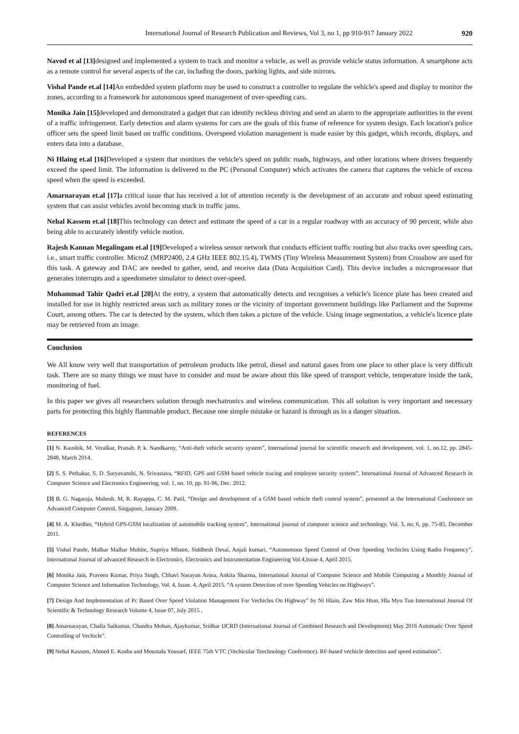International Journal of Research Publication and Reviews, Vol 3, no 1, pp 910-917 January 2022 920
Navod et al [13] designed and implemented a system to track and monitor a vehicle, as well as provide vehicle status information. A smartphone acts as a remote control for several aspects of the car, including the doors, parking lights, and side mirrors.
Vishal Pande et.al [14] An embedded system platform may be used to construct a controller to regulate the vehicle's speed and display to monitor the zones, according to a framework for autonomous speed management of over-speeding cars.
Monika Jain [15] developed and demonstrated a gadget that can identify reckless driving and send an alarm to the appropriate authorities in the event of a traffic infringement. Early detection and alarm systems for cars are the goals of this frame of reference for system design. Each location's police officer sets the speed limit based on traffic conditions. Overspeed violation management is made easier by this gadget, which records, displays, and enters data into a database.
Ni Hlaing et.al [16] Developed a system that monitors the vehicle's speed on public roads, highways, and other locations where drivers frequently exceed the speed limit. The information is delivered to the PC (Personal Computer) which activates the camera that captures the vehicle of excess speed when the speed is exceeded.
Amarnarayan et.al [17] a critical issue that has received a lot of attention recently is the development of an accurate and robust speed estimating system that can assist vehicles avoid becoming stuck in traffic jams.
Nehal Kassem et.al [18] This technology can detect and estimate the speed of a car in a regular roadway with an accuracy of 90 percent, while also being able to accurately identify vehicle motion.
Rajesh Kannan Megalingam et.al [19] Developed a wireless sensor network that conducts efficient traffic routing but also tracks over speeding cars, i.e., smart traffic controller. MicroZ (MRP2400, 2.4 GHz IEEE 802.15.4), TWMS (Tiny Wireless Measurement System) from Crossbow are used for this task. A gateway and DAC are needed to gather, send, and receive data (Data Acquisition Card). This device includes a microprocessor that generates interrupts and a speedometer simulator to detect over-speed.
Muhammad Tahir Qadri et.al [20] At the entry, a system that automatically detects and recognises a vehicle's licence plate has been created and installed for use in highly restricted areas such as military zones or the vicinity of important government buildings like Parliament and the Supreme Court, among others. The car is detected by the system, which then takes a picture of the vehicle. Using image segmentation, a vehicle's licence plate may be retrieved from an image.
Conclusion
We All know very well that transportation of petroleum products like petrol, diesel and natural gases from one place to other place is very difficult task. There are so many things we must have to consider and must be aware about this like speed of transport vehicle, temperature inside the tank, monitoring of fuel.
In this paper we gives all researchers solution through mechatronics and wireless communication. This all solution is very important and necessary parts for protecting this highly flammable product. Because one simple mistake or hazard is through us in a danger situation.
REFERENCES
[1] N. Kaushik, M. Veralkar, Pranab. P, k. Nandkarny, “Anti-theft vehicle security system”, International journal for scientific research and development, vol. 1, no.12, pp. 2845-2848, March 2014.
[2] S. S. Pethakar, S. D. Suryavanshi, N. Srivastava, “RFID, GPS and GSM based vehicle tracing and employee security system”, International Journal of Advanced Research in Computer Science and Electronics Engineering, vol. 1, no. 10, pp. 91-96, Dec. 2012.
[3] B. G. Nagaraja, Mahesh. M, R. Rayappa, C. M. Patil, “Design and development of a GSM based vehicle theft control system”, presented at the International Conference on Advanced Computer Control, Singapore, January 2009.
[4] M. A. Khedher, “Hybrid GPS-GSM localization of automobile tracking system”, International journal of computer science and technology, Vol. 3, no. 6, pp. 75-85, December 2011.
[5] Vishal Pande, Malhar Malhar Mohite, Supriya Mhatre, Siddhesh Desai, Anjali kumari, “Autonomous Speed Control of Over Speeding Vechicles Using Radio Frequency”, International Journal of advanced Research in Electronics, Electronics and Instrumentation Engineering Vol.4,Issue 4, April 2015.
[6] Monika Jain, Praveen Kumar, Priya Singh, Chhavi Narayan Arora, Ankita Sharma, International Journal of Computer Science and Mobile Computing a Monthly Journal of Computer Science and Information Technology, Vol. 4, Issue. 4, April 2015. “A system Detection of over Speeding Vehicles on Highways”.
[7] Design And Implementation of Pc Based Over Speed Violation Management For Vechicles On Highway” by Ni Hlain, Zaw Min Htun, Hla Myo Tun International Journal Of Scientific & Technology Research Volume 4, Issue 07, July 2015 .
[8] Amarnarayan, Challa Saikumar, Chandra Mohan, Ajaykumar, Sridhar IJCRD (International Journal of Combined Research and Development) May 2016 Automatic Over Speed Controlling of Vechicle”.
[9] Nehal Kassem, Ahmed E. Kosba and Moustafa Youssef, IEEE 75th VTC (Vechicular Teechnology Conference). RF-based vechicle detection and speed estimation”.